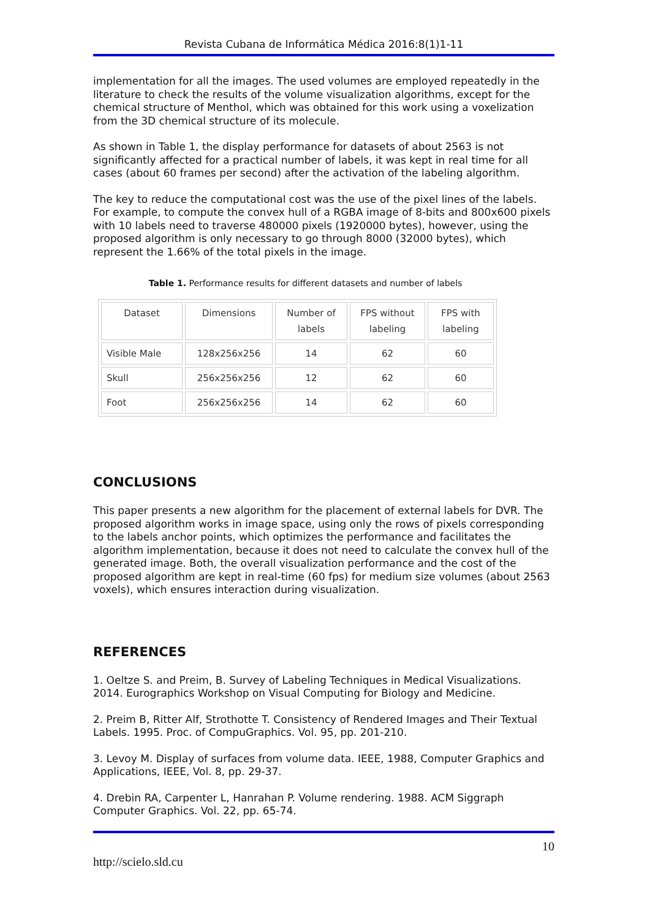Revista Cubana de Informática Médica 2016:8(1)1-11
implementation for all the images. The used volumes are employed repeatedly in the literature to check the results of the volume visualization algorithms, except for the chemical structure of Menthol, which was obtained for this work using a voxelization from the 3D chemical structure of its molecule.
As shown in Table 1, the display performance for datasets of about 2563 is not significantly affected for a practical number of labels, it was kept in real time for all cases (about 60 frames per second) after the activation of the labeling algorithm.
The key to reduce the computational cost was the use of the pixel lines of the labels. For example, to compute the convex hull of a RGBA image of 8-bits and 800x600 pixels with 10 labels need to traverse 480000 pixels (1920000 bytes), however, using the proposed algorithm is only necessary to go through 8000 (32000 bytes), which represent the 1.66% of the total pixels in the image.
Table 1. Performance results for different datasets and number of labels
| Dataset | Dimensions | Number of labels | FPS without labeling | FPS with labeling |
| Visible Male | 128x256x256 | 14 | 62 | 60 |
| Skull | 256x256x256 | 12 | 62 | 60 |
| Foot | 256x256x256 | 14 | 62 | 60 |
CONCLUSIONS
This paper presents a new algorithm for the placement of external labels for DVR. The proposed algorithm works in image space, using only the rows of pixels corresponding to the labels anchor points, which optimizes the performance and facilitates the algorithm implementation, because it does not need to calculate the convex hull of the generated image. Both, the overall visualization performance and the cost of the proposed algorithm are kept in real-time (60 fps) for medium size volumes (about 2563 voxels), which ensures interaction during visualization.
REFERENCES
1. Oeltze S. and Preim, B. Survey of Labeling Techniques in Medical Visualizations. 2014. Eurographics Workshop on Visual Computing for Biology and Medicine.
2. Preim B, Ritter Alf, Strothotte T. Consistency of Rendered Images and Their Textual Labels. 1995. Proc. of CompuGraphics. Vol. 95, pp. 201-210.
3. Levoy M. Display of surfaces from volume data. IEEE, 1988, Computer Graphics and Applications, IEEE, Vol. 8, pp. 29-37.
4. Drebin RA, Carpenter L, Hanrahan P. Volume rendering. 1988. ACM Siggraph Computer Graphics. Vol. 22, pp. 65-74.
10
http://scielo.sld.cu